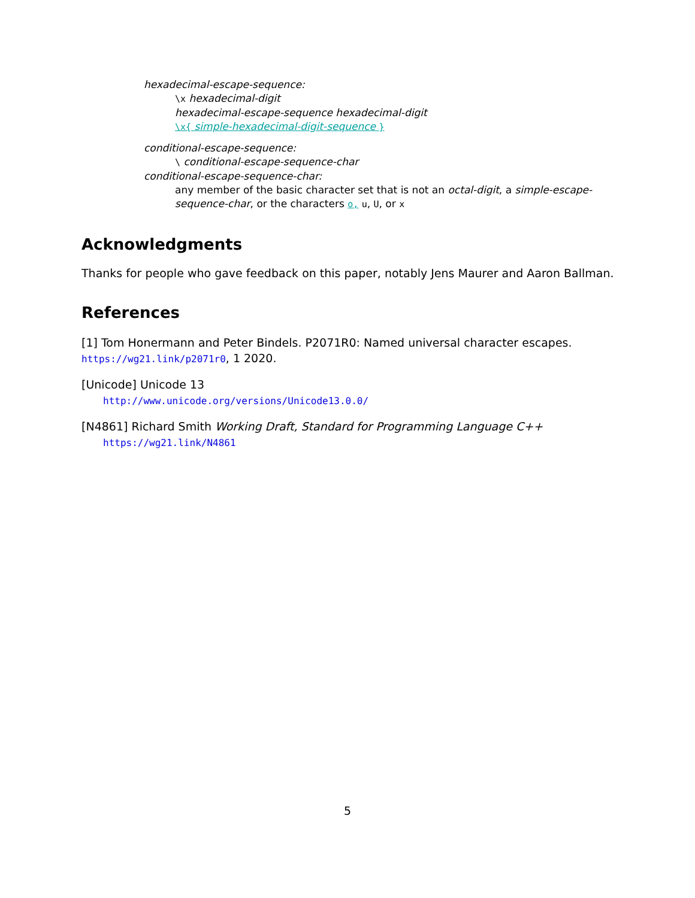hexadecimal-escape-sequence:
\x hexadecimal-digit
hexadecimal-escape-sequence hexadecimal-digit
\x{ simple-hexadecimal-digit-sequence }
conditional-escape-sequence:
\ conditional-escape-sequence-char
conditional-escape-sequence-char:
any member of the basic character set that is not an octal-digit, a simple-escape-sequence-char, or the characters o, u, U, or x
Acknowledgments
Thanks for people who gave feedback on this paper, notably Jens Maurer and Aaron Ballman.
References
[1] Tom Honermann and Peter Bindels. P2071R0: Named universal character escapes. https://wg21.link/p2071r0, 1 2020.
[Unicode] Unicode 13
http://www.unicode.org/versions/Unicode13.0.0/
[N4861] Richard Smith Working Draft, Standard for Programming Language C++
https://wg21.link/N4861
5